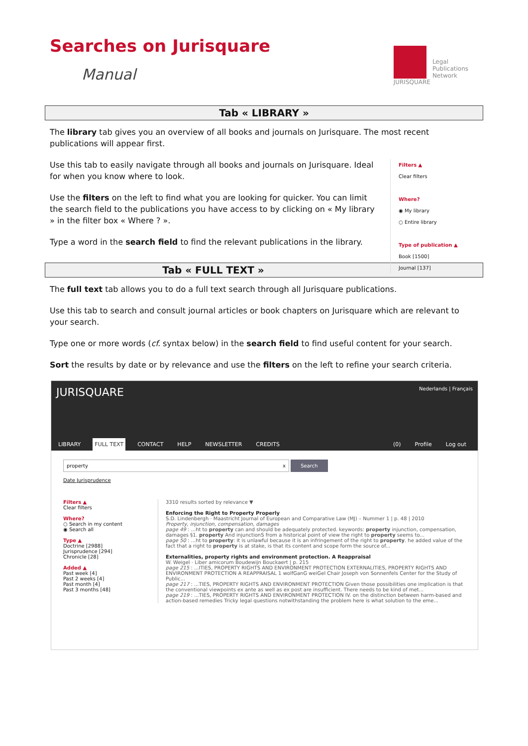Searches on Jurisquare
Manual
JURISQUARE
Legal
Publications
Network
Tab « LIBRARY »
The library tab gives you an overview of all books and journals on Jurisquare. The most recent publications will appear first.
Filters ▲
Clear filters
Where?
◉ My library
○ Entire library
Type of publication ▲
Book [1500]
Journal [137]
Use this tab to easily navigate through all books and journals on Jurisquare. Ideal for when you know where to look.
Use the filters on the left to find what you are looking for quicker. You can limit the search field to the publications you have access to by clicking on « My library » in the filter box « Where ? ».
Type a word in the search field to find the relevant publications in the library.
Tab « FULL TEXT »
The full text tab allows you to do a full text search through all Jurisquare publications.
Use this tab to search and consult journal articles or book chapters on Jurisquare which are relevant to your search.
Type one or more words (cf. syntax below) in the search field to find useful content for your search.
Sort the results by date or by relevance and use the filters on the left to refine your search criteria.
JURISQUARE Nederlands | Français
LIBRARY FULL TEXT CONTACT HELP NEWSLETTER CREDITS (0) Profile Log out
property x Search
Date Jurisprudence
Filters ▲
Clear filters
Where?
○ Search in my content
◉ Search all
Type ▲
Doctrine [2988]
Jurisprudence [294]
Chronicle [28]
Added ▲
Past week [4]
Past 2 weeks [4]
Past month [4]
Past 3 months [48]
3310 results sorted by relevance ▼
Enforcing the Right to Property Properly
S.D. Lindenbergh · Maastricht Journal of European and Comparative Law (MJ) – Nummer 1 | p. 48 | 2010
Property, injunction, compensation, damages
page 49 : ...ht to property can and should be adequately protected. keywords: property injunction, compensation, damages §1. property And injunctionS from a historical point of view the right to property seems to...
page 50 : ...ht to property: it is unlawful because it is an infringement of the right to property. he added value of the fact that a right to property is at stake, is that its content and scope form the source of...
Externalities, property rights and environment protection. A Reappraisal
W. Weigel · Liber amicorum Boudewijn Bouckaert | p. 215
page 215 : ...ITIES, PROPERTY RIGHTS AND ENVIRONMENT PROTECTION EXTERNALITIES, PROPERTY RIGHTS AND ENVIRONMENT PROTECTION A REAPPRAISAL 1 wolfGanG weiGel Chair Joseph von Sonnenfels Center for the Study of Public...
page 217 : ...TIES, PROPERTY RIGHTS AND ENVIRONMENT PROTECTION Given those possibilities one implication is that the conventional viewpoints ex ante as well as ex post are insufficient. There needs to be kind of met...
page 219 : ...TIES, PROPERTY RIGHTS AND ENVIRONMENT PROTECTION IV. on the distinction between harm-based and action-based remedies Tricky legal questions notwithstanding the problem here is what solution to the eme...